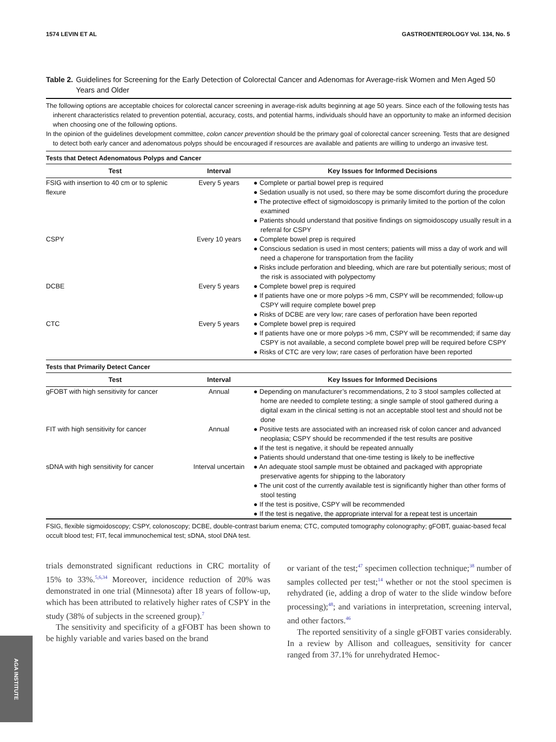1574 LEVIN ET AL GASTROENTEROLOGY Vol. 134, No. 5
Table 2. Guidelines for Screening for the Early Detection of Colorectal Cancer and Adenomas for Average-risk Women and Men Aged 50 Years and Older
The following options are acceptable choices for colorectal cancer screening in average-risk adults beginning at age 50 years. Since each of the following tests has inherent characteristics related to prevention potential, accuracy, costs, and potential harms, individuals should have an opportunity to make an informed decision when choosing one of the following options.
In the opinion of the guidelines development committee, colon cancer prevention should be the primary goal of colorectal cancer screening. Tests that are designed to detect both early cancer and adenomatous polyps should be encouraged if resources are available and patients are willing to undergo an invasive test.
Tests that Detect Adenomatous Polyps and Cancer
| Test | Interval | Key Issues for Informed Decisions |
| --- | --- | --- |
| FSIG with insertion to 40 cm or to splenic flexure | Every 5 years | ● Complete or partial bowel prep is required ● Sedation usually is not used, so there may be some discomfort during the procedure ● The protective effect of sigmoidoscopy is primarily limited to the portion of the colon examined ● Patients should understand that positive findings on sigmoidoscopy usually result in a referral for CSPY |
| CSPY | Every 10 years | ● Complete bowel prep is required ● Conscious sedation is used in most centers; patients will miss a day of work and will need a chaperone for transportation from the facility ● Risks include perforation and bleeding, which are rare but potentially serious; most of the risk is associated with polypectomy |
| DCBE | Every 5 years | ● Complete bowel prep is required ● If patients have one or more polyps >6 mm, CSPY will be recommended; follow-up CSPY will require complete bowel prep ● Risks of DCBE are very low; rare cases of perforation have been reported |
| CTC | Every 5 years | ● Complete bowel prep is required ● If patients have one or more polyps >6 mm, CSPY will be recommended; if same day CSPY is not available, a second complete bowel prep will be required before CSPY ● Risks of CTC are very low; rare cases of perforation have been reported |
Tests that Primarily Detect Cancer
| Test | Interval | Key Issues for Informed Decisions |
| --- | --- | --- |
| gFOBT with high sensitivity for cancer | Annual | ● Depending on manufacturer’s recommendations, 2 to 3 stool samples collected at home are needed to complete testing; a single sample of stool gathered during a digital exam in the clinical setting is not an acceptable stool test and should not be done |
| FIT with high sensitivity for cancer | Annual | ● Positive tests are associated with an increased risk of colon cancer and advanced neoplasia; CSPY should be recommended if the test results are positive ● If the test is negative, it should be repeated annually ● Patients should understand that one-time testing is likely to be ineffective |
| sDNA with high sensitivity for cancer | Interval uncertain | ● An adequate stool sample must be obtained and packaged with appropriate preservative agents for shipping to the laboratory ● The unit cost of the currently available test is significantly higher than other forms of stool testing ● If the test is positive, CSPY will be recommended ● If the test is negative, the appropriate interval for a repeat test is uncertain |
FSIG, flexible sigmoidoscopy; CSPY, colonoscopy; DCBE, double-contrast barium enema; CTC, computed tomography colonography; gFOBT, guaiac-based fecal occult blood test; FIT, fecal immunochemical test; sDNA, stool DNA test.
trials demonstrated significant reductions in CRC mortality of 15% to 33%.<sup>5,6,34</sup> Moreover, incidence reduction of 20% was demonstrated in one trial (Minnesota) after 18 years of follow-up, which has been attributed to relatively higher rates of CSPY in the study (38% of subjects in the screened group).<sup>7</sup>
The sensitivity and specificity of a gFOBT has been shown to be highly variable and varies based on the brand
or variant of the test;<sup>47</sup> specimen collection technique;<sup>38</sup> number of samples collected per test;<sup>14</sup> whether or not the stool specimen is rehydrated (ie, adding a drop of water to the slide window before processing);<sup>48</sup>; and variations in interpretation, screening interval, and other factors.<sup>46</sup>
The reported sensitivity of a single gFOBT varies considerably. In a review by Allison and colleagues, sensitivity for cancer ranged from 37.1% for unrehydrated Hemoc-
AGA INSTITUTE